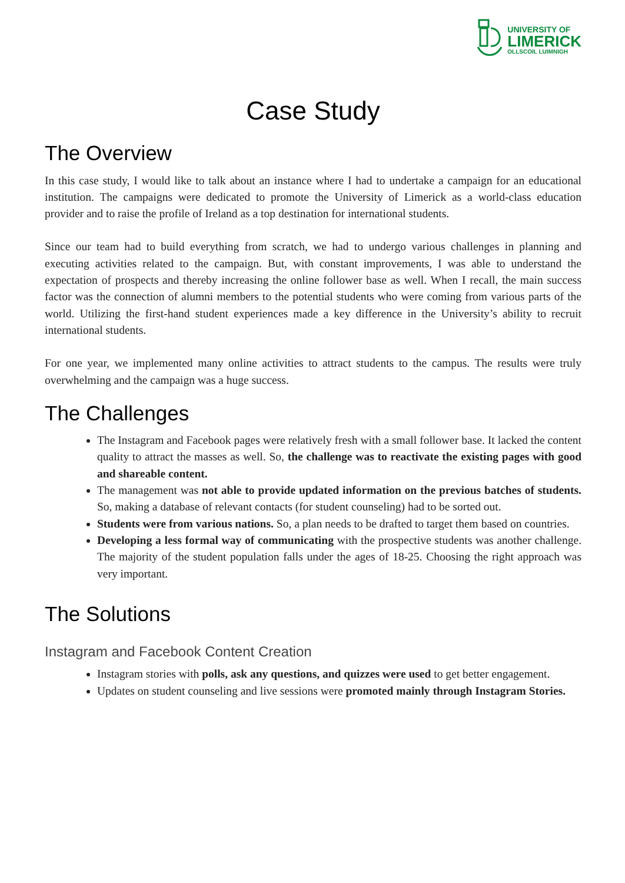UNIVERSITY OF
LIMERICK
OLLSCOIL LUIMNIGH
Case Study
The Overview
In this case study, I would like to talk about an instance where I had to undertake a campaign for an educational institution. The campaigns were dedicated to promote the University of Limerick as a world-class education provider and to raise the profile of Ireland as a top destination for international students.
Since our team had to build everything from scratch, we had to undergo various challenges in planning and executing activities related to the campaign. But, with constant improvements, I was able to understand the expectation of prospects and thereby increasing the online follower base as well. When I recall, the main success factor was the connection of alumni members to the potential students who were coming from various parts of the world. Utilizing the first-hand student experiences made a key difference in the University’s ability to recruit international students.
For one year, we implemented many online activities to attract students to the campus. The results were truly overwhelming and the campaign was a huge success.
The Challenges
The Instagram and Facebook pages were relatively fresh with a small follower base. It lacked the content quality to attract the masses as well. So, the challenge was to reactivate the existing pages with good and shareable content.
The management was not able to provide updated information on the previous batches of students. So, making a database of relevant contacts (for student counseling) had to be sorted out.
Students were from various nations. So, a plan needs to be drafted to target them based on countries.
Developing a less formal way of communicating with the prospective students was another challenge. The majority of the student population falls under the ages of 18-25. Choosing the right approach was very important.
The Solutions
Instagram and Facebook Content Creation
Instagram stories with polls, ask any questions, and quizzes were used to get better engagement.
Updates on student counseling and live sessions were promoted mainly through Instagram Stories.